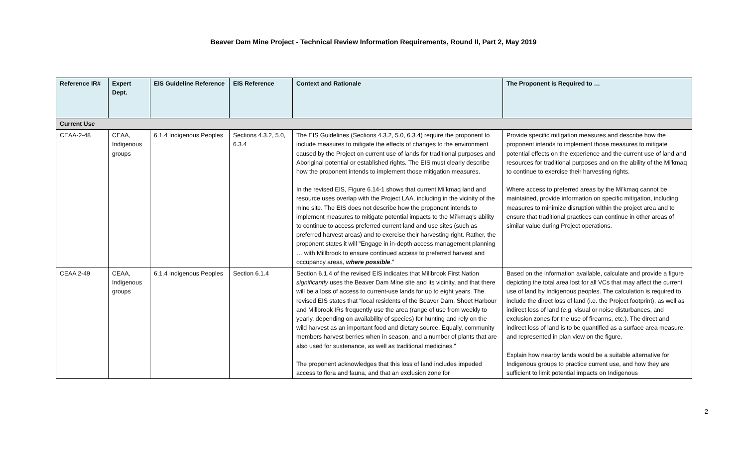Beaver Dam Mine Project - Technical Review Information Requirements, Round II, Part 2, May 2019
| Reference IR# | Expert Dept. | EIS Guideline Reference | EIS Reference | Context and Rationale | The Proponent is Required to … |
| --- | --- | --- | --- | --- | --- |
| Current Use | | | | | |
| CEAA-2-48 | CEAA, Indigenous groups | 6.1.4 Indigenous Peoples | Sections 4.3.2, 5.0, 6.3.4 | The EIS Guidelines (Sections 4.3.2, 5.0, 6.3.4) require the proponent to include measures to mitigate the effects of changes to the environment caused by the Project on current use of lands for traditional purposes and Aboriginal potential or established rights. The EIS must clearly describe how the proponent intends to implement those mitigation measures. In the revised EIS, Figure 6.14-1 shows that current Mi’kmaq land and resource uses overlap with the Project LAA, including in the vicinity of the mine site. The EIS does not describe how the proponent intends to implement measures to mitigate potential impacts to the Mi’kmaq’s ability to continue to access preferred current land and use sites (such as preferred harvest areas) and to exercise their harvesting right. Rather, the proponent states it will "Engage in in-depth access management planning … with Millbrook to ensure continued access to preferred harvest and occupancy areas, where possible ." | Provide specific mitigation measures and describe how the proponent intends to implement those measures to mitigate potential effects on the experience and the current use of land and resources for traditional purposes and on the ability of the Mi’kmaq to continue to exercise their harvesting rights. Where access to preferred areas by the Mi’kmaq cannot be maintained, provide information on specific mitigation, including measures to minimize disruption within the project area and to ensure that traditional practices can continue in other areas of similar value during Project operations. |
| CEAA 2-49 | CEAA, Indigenous groups | 6.1.4 Indigenous Peoples | Section 6.1.4 | Section 6.1.4 of the revised EIS indicates that Millbrook First Nation significantly uses the Beaver Dam Mine site and its vicinity, and that there will be a loss of access to current-use lands for up to eight years. The revised EIS states that “local residents of the Beaver Dam, Sheet Harbour and Millbrook IRs frequently use the area (range of use from weekly to yearly, depending on availability of species) for hunting and rely on the wild harvest as an important food and dietary source. Equally, community members harvest berries when in season, and a number of plants that are also used for sustenance, as well as traditional medicines.” The proponent acknowledges that this loss of land includes impeded access to flora and fauna, and that an exclusion zone for | Based on the information available, calculate and provide a figure depicting the total area lost for all VCs that may affect the current use of land by Indigenous peoples. The calculation is required to include the direct loss of land (i.e. the Project footprint), as well as indirect loss of land (e.g. visual or noise disturbances, and exclusion zones for the use of firearms, etc.). The direct and indirect loss of land is to be quantified as a surface area measure, and represented in plan view on the figure. Explain how nearby lands would be a suitable alternative for Indigenous groups to practice current use, and how they are sufficient to limit potential impacts on Indigenous |
2